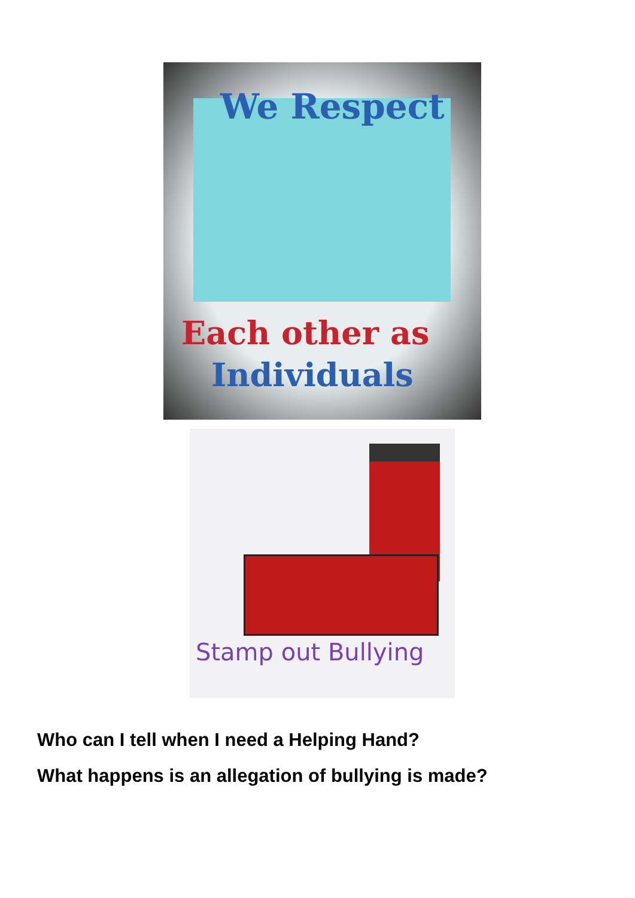We Respect
Each other as
Individuals
Stamp out Bullying
Who can I tell when I need a Helping Hand?
What happens is an allegation of bullying is made?